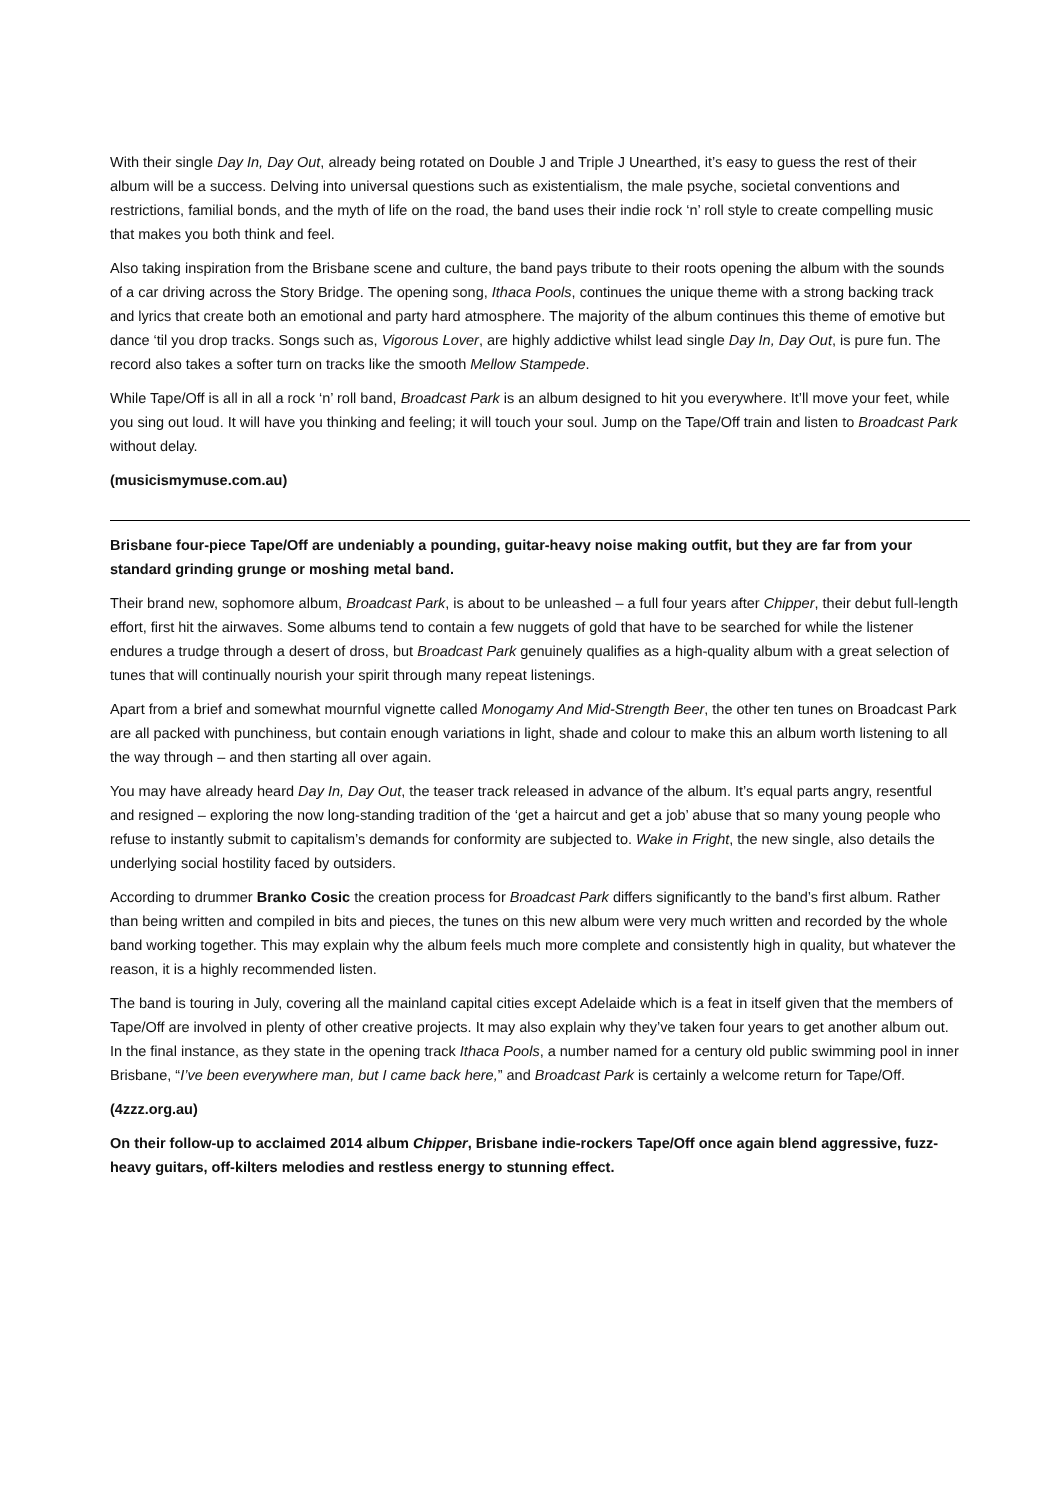With their single Day In, Day Out, already being rotated on Double J and Triple J Unearthed, it’s easy to guess the rest of their album will be a success. Delving into universal questions such as existentialism, the male psyche, societal conventions and restrictions, familial bonds, and the myth of life on the road, the band uses their indie rock ‘n’ roll style to create compelling music that makes you both think and feel.
Also taking inspiration from the Brisbane scene and culture, the band pays tribute to their roots opening the album with the sounds of a car driving across the Story Bridge. The opening song, Ithaca Pools, continues the unique theme with a strong backing track and lyrics that create both an emotional and party hard atmosphere. The majority of the album continues this theme of emotive but dance ‘til you drop tracks. Songs such as, Vigorous Lover, are highly addictive whilst lead single Day In, Day Out, is pure fun. The record also takes a softer turn on tracks like the smooth Mellow Stampede.
While Tape/Off is all in all a rock ‘n’ roll band, Broadcast Park is an album designed to hit you everywhere. It’ll move your feet, while you sing out loud. It will have you thinking and feeling; it will touch your soul. Jump on the Tape/Off train and listen to Broadcast Park without delay.
(musicismymuse.com.au)
Brisbane four-piece Tape/Off are undeniably a pounding, guitar-heavy noise making outfit, but they are far from your standard grinding grunge or moshing metal band.
Their brand new, sophomore album, Broadcast Park, is about to be unleashed – a full four years after Chipper, their debut full-length effort, first hit the airwaves. Some albums tend to contain a few nuggets of gold that have to be searched for while the listener endures a trudge through a desert of dross, but Broadcast Park genuinely qualifies as a high-quality album with a great selection of tunes that will continually nourish your spirit through many repeat listenings.
Apart from a brief and somewhat mournful vignette called Monogamy And Mid-Strength Beer, the other ten tunes on Broadcast Park are all packed with punchiness, but contain enough variations in light, shade and colour to make this an album worth listening to all the way through – and then starting all over again.
You may have already heard Day In, Day Out, the teaser track released in advance of the album. It’s equal parts angry, resentful and resigned – exploring the now long-standing tradition of the ‘get a haircut and get a job’ abuse that so many young people who refuse to instantly submit to capitalism’s demands for conformity are subjected to. Wake in Fright, the new single, also details the underlying social hostility faced by outsiders.
According to drummer Branko Cosic the creation process for Broadcast Park differs significantly to the band’s first album. Rather than being written and compiled in bits and pieces, the tunes on this new album were very much written and recorded by the whole band working together. This may explain why the album feels much more complete and consistently high in quality, but whatever the reason, it is a highly recommended listen.
The band is touring in July, covering all the mainland capital cities except Adelaide which is a feat in itself given that the members of Tape/Off are involved in plenty of other creative projects. It may also explain why they’ve taken four years to get another album out. In the final instance, as they state in the opening track Ithaca Pools, a number named for a century old public swimming pool in inner Brisbane, “I’ve been everywhere man, but I came back here,” and Broadcast Park is certainly a welcome return for Tape/Off.
(4zzz.org.au)
On their follow-up to acclaimed 2014 album Chipper, Brisbane indie-rockers Tape/Off once again blend aggressive, fuzz-heavy guitars, off-kilters melodies and restless energy to stunning effect.